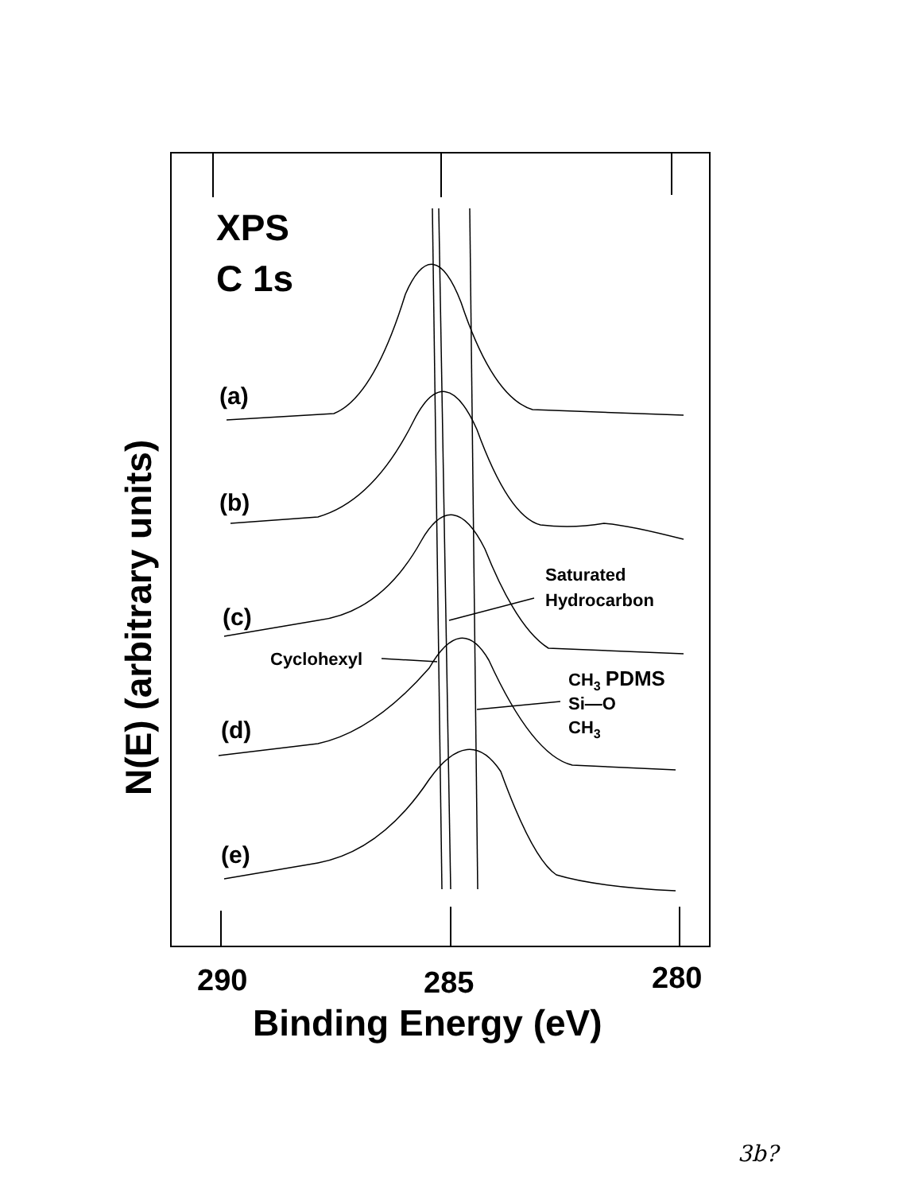XPS
C 1s
(a)
(b)
(c)
(d)
(e)
Saturated
Hydrocarbon
Cyclohexyl
CH3 PDMS
Si—O
CH3
290
285
280
Binding Energy (eV)
N(E) (arbitrary units)
3b?